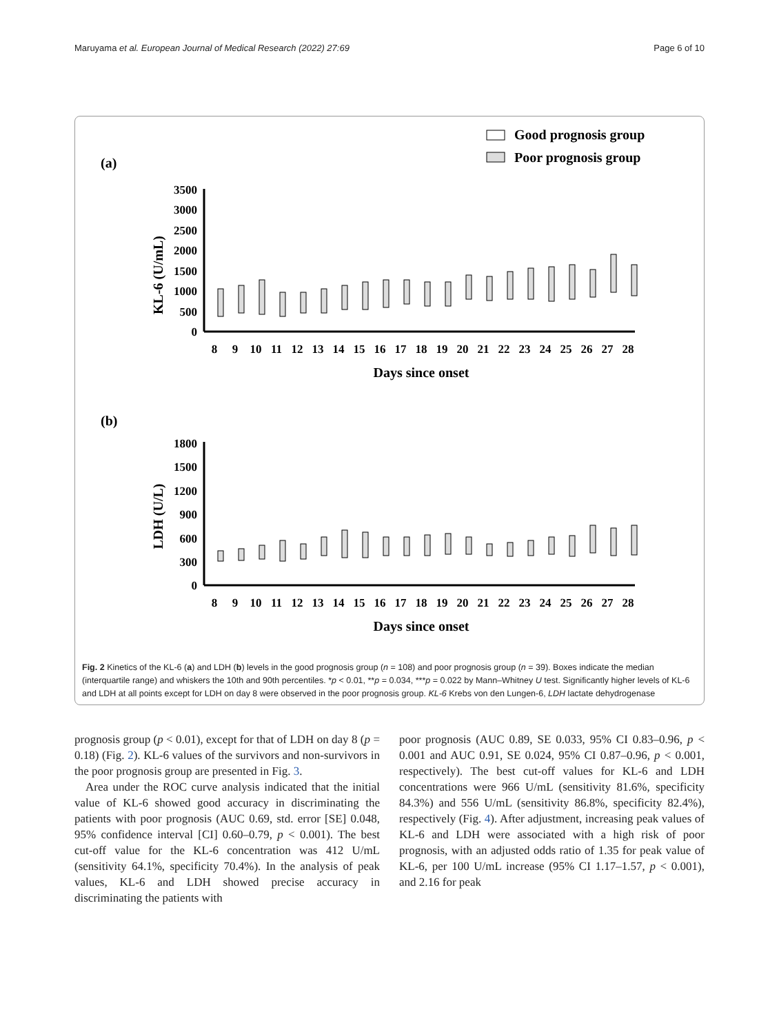Maruyama et al. European Journal of Medical Research (2022) 27:69 Page 6 of 10
Good prognosis group
Poor prognosis group
(a)
3500
3000
2500
2000
1500
1000
500
0
KL-6 (U/mL)
Days since onset
(b)
1800
1500
1200
900
600
300
0
LDH (U/L)
Days since onset
8
9
10
11
12
13
14
15
16
17
18
19
20
21
22
23
24
25
26
27
28
8
9
10
11
12
13
14
15
16
17
18
19
20
21
22
23
24
25
26
27
28
Fig. 2 Kinetics of the KL-6 (a) and LDH (b) levels in the good prognosis group (n = 108) and poor prognosis group (n = 39). Boxes indicate the median (interquartile range) and whiskers the 10th and 90th percentiles. *p < 0.01, **p = 0.034, ***p = 0.022 by Mann–Whitney U test. Significantly higher levels of KL-6 and LDH at all points except for LDH on day 8 were observed in the poor prognosis group. KL-6 Krebs von den Lungen-6, LDH lactate dehydrogenase
prognosis group (p < 0.01), except for that of LDH on day 8 (p = 0.18) (Fig. 2). KL-6 values of the survivors and non-survivors in the poor prognosis group are presented in Fig. 3.
Area under the ROC curve analysis indicated that the initial value of KL-6 showed good accuracy in discriminating the patients with poor prognosis (AUC 0.69, std. error [SE] 0.048, 95% confidence interval [CI] 0.60–0.79, p < 0.001). The best cut-off value for the KL-6 concentration was 412 U/mL (sensitivity 64.1%, specificity 70.4%). In the analysis of peak values, KL-6 and LDH showed precise accuracy in discriminating the patients with
poor prognosis (AUC 0.89, SE 0.033, 95% CI 0.83–0.96, p < 0.001 and AUC 0.91, SE 0.024, 95% CI 0.87–0.96, p < 0.001, respectively). The best cut-off values for KL-6 and LDH concentrations were 966 U/mL (sensitivity 81.6%, specificity 84.3%) and 556 U/mL (sensitivity 86.8%, specificity 82.4%), respectively (Fig. 4). After adjustment, increasing peak values of KL-6 and LDH were associated with a high risk of poor prognosis, with an adjusted odds ratio of 1.35 for peak value of KL-6, per 100 U/mL increase (95% CI 1.17–1.57, p < 0.001), and 2.16 for peak